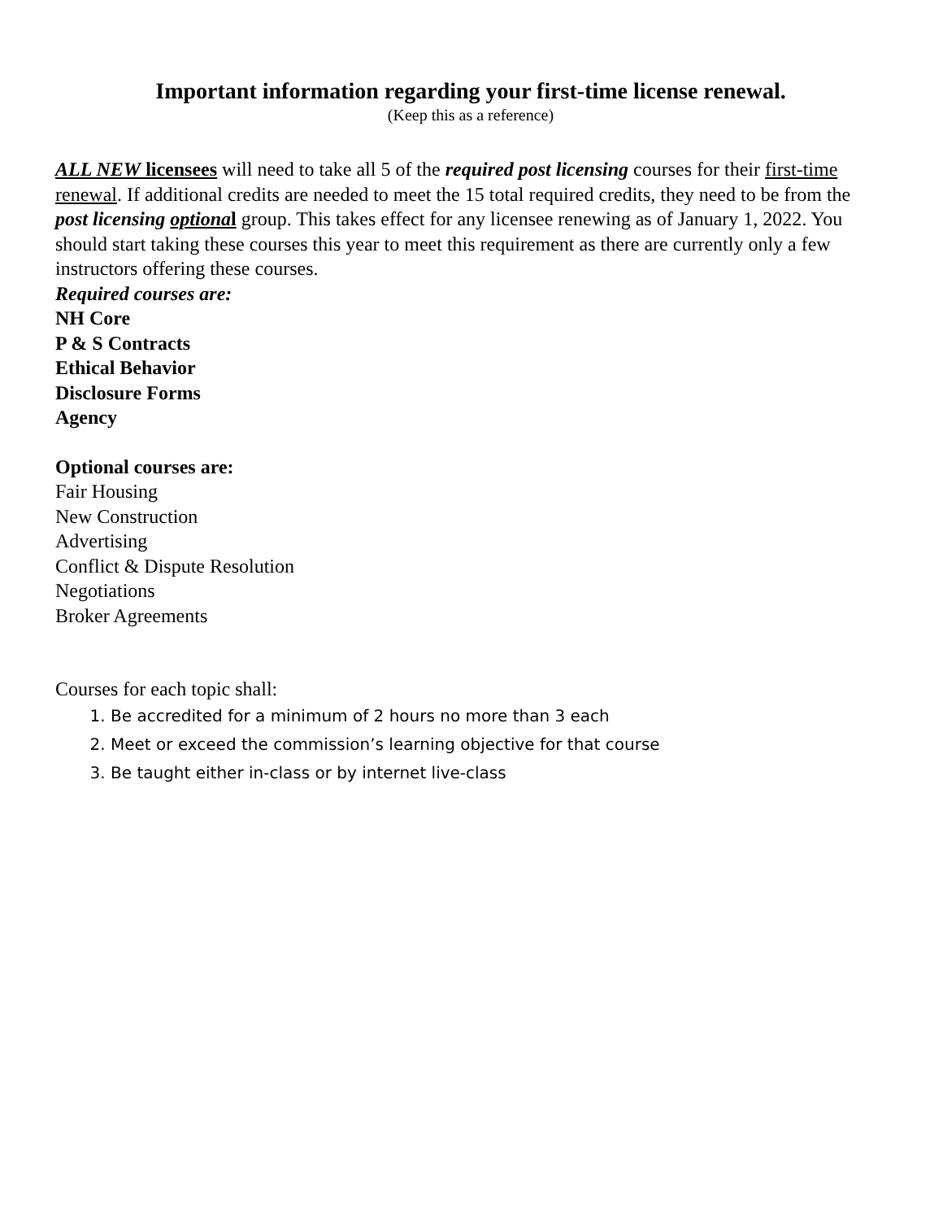Important information regarding your first-time license renewal.
(Keep this as a reference)
ALL NEW licensees will need to take all 5 of the required post licensing courses for their first-time renewal. If additional credits are needed to meet the 15 total required credits, they need to be from the post licensing optiona l group. This takes effect for any licensee renewing as of January 1, 2022. You should start taking these courses this year to meet this requirement as there are currently only a few instructors offering these courses.
Required courses are:
NH Core
P & S Contracts
Ethical Behavior
Disclosure Forms
Agency
Optional courses are:
Fair Housing
New Construction
Advertising
Conflict & Dispute Resolution
Negotiations
Broker Agreements
Courses for each topic shall:
1. Be accredited for a minimum of 2 hours no more than 3 each
2. Meet or exceed the commission’s learning objective for that course
3. Be taught either in-class or by internet live-class